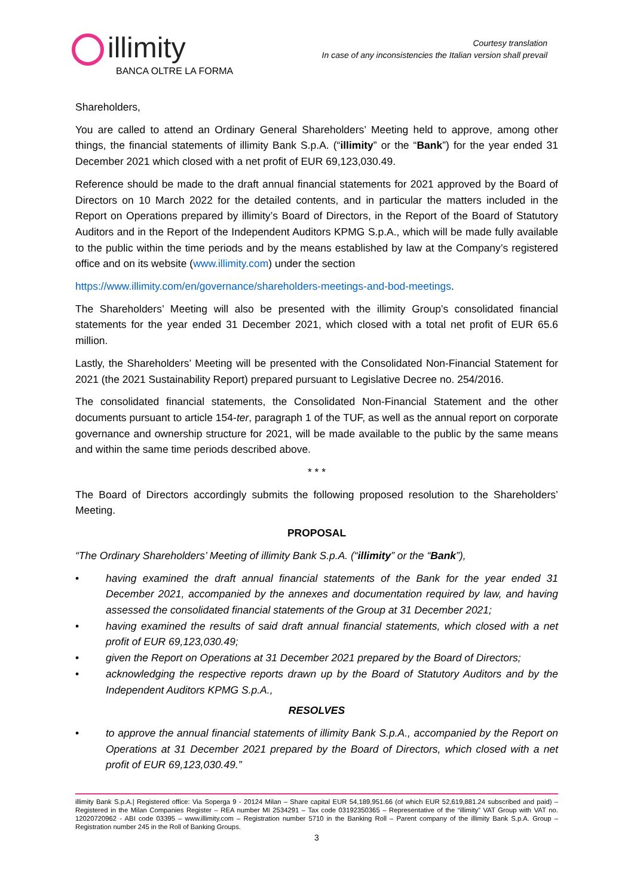illimity
BANCA OLTRE LA FORMA
Courtesy translation
In case of any inconsistencies the Italian version shall prevail
Shareholders,
You are called to attend an Ordinary General Shareholders’ Meeting held to approve, among other things, the financial statements of illimity Bank S.p.A. (“illimity” or the “Bank”) for the year ended 31 December 2021 which closed with a net profit of EUR 69,123,030.49.
Reference should be made to the draft annual financial statements for 2021 approved by the Board of Directors on 10 March 2022 for the detailed contents, and in particular the matters included in the Report on Operations prepared by illimity’s Board of Directors, in the Report of the Board of Statutory Auditors and in the Report of the Independent Auditors KPMG S.p.A., which will be made fully available to the public within the time periods and by the means established by law at the Company’s registered office and on its website (www.illimity.com) under the section
https://www.illimity.com/en/governance/shareholders-meetings-and-bod-meetings.
The Shareholders’ Meeting will also be presented with the illimity Group’s consolidated financial statements for the year ended 31 December 2021, which closed with a total net profit of EUR 65.6 million.
Lastly, the Shareholders’ Meeting will be presented with the Consolidated Non-Financial Statement for 2021 (the 2021 Sustainability Report) prepared pursuant to Legislative Decree no. 254/2016.
The consolidated financial statements, the Consolidated Non-Financial Statement and the other documents pursuant to article 154-ter, paragraph 1 of the TUF, as well as the annual report on corporate governance and ownership structure for 2021, will be made available to the public by the same means and within the same time periods described above.
* * *
The Board of Directors accordingly submits the following proposed resolution to the Shareholders’ Meeting.
PROPOSAL
“The Ordinary Shareholders’ Meeting of illimity Bank S.p.A. (“illimity” or the “Bank”),
• having examined the draft annual financial statements of the Bank for the year ended 31 December 2021, accompanied by the annexes and documentation required by law, and having assessed the consolidated financial statements of the Group at 31 December 2021;
• having examined the results of said draft annual financial statements, which closed with a net profit of EUR 69,123,030.49;
• given the Report on Operations at 31 December 2021 prepared by the Board of Directors;
• acknowledging the respective reports drawn up by the Board of Statutory Auditors and by the Independent Auditors KPMG S.p.A.,
RESOLVES
• to approve the annual financial statements of illimity Bank S.p.A., accompanied by the Report on Operations at 31 December 2021 prepared by the Board of Directors, which closed with a net profit of EUR 69,123,030.49.”
illimity Bank S.p.A.| Registered office: Via Soperga 9 - 20124 Milan – Share capital EUR 54,189,951.66 (of which EUR 52,619,881.24 subscribed and paid) – Registered in the Milan Companies Register – REA number MI 2534291 – Tax code 03192350365 – Representative of the “illimity” VAT Group with VAT no. 12020720962 - ABI code 03395 – www.illimity.com – Registration number 5710 in the Banking Roll – Parent company of the illimity Bank S.p.A. Group – Registration number 245 in the Roll of Banking Groups.
3